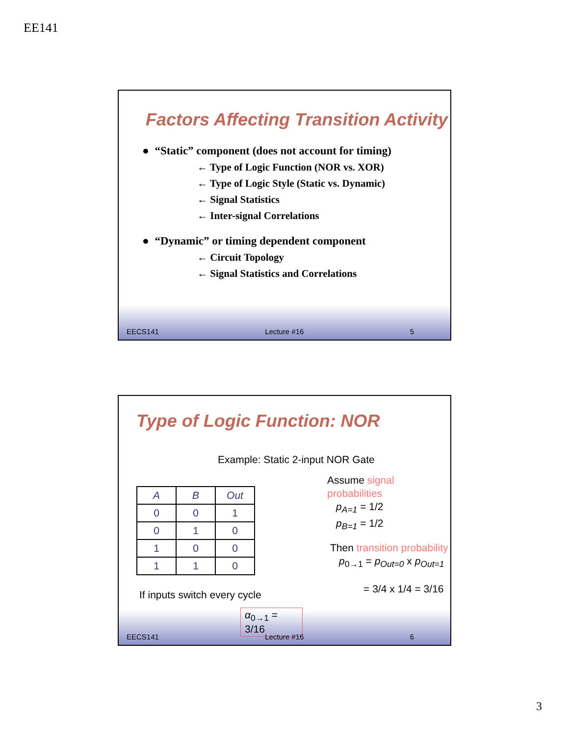EE141
Factors Affecting Transition Activity
● “Static” component (does not account for timing)
← Type of Logic Function (NOR vs. XOR)
← Type of Logic Style (Static vs. Dynamic)
← Signal Statistics
← Inter-signal Correlations
● “Dynamic” or timing dependent component
← Circuit Topology
← Signal Statistics and Correlations
EECS141 Lecture #16 5
Type of Logic Function: NOR
Example: Static 2-input NOR Gate
| A | B | Out |
| --- | --- | --- |
| 0 | 0 | 1 |
| 0 | 1 | 0 |
| 1 | 0 | 0 |
| 1 | 1 | 0 |
If inputs switch every cycle
α<sub>0→1</sub> = 3/16
Assume signal probabilities
p<sub>A=1</sub> = 1/2
p<sub>B=1</sub> = 1/2
Then transition probability
p<sub>0→1</sub> = p<sub>Out=0</sub> x p<sub>Out=1</sub>
= 3/4 x 1/4 = 3/16
EECS141 Lecture #16 6
3